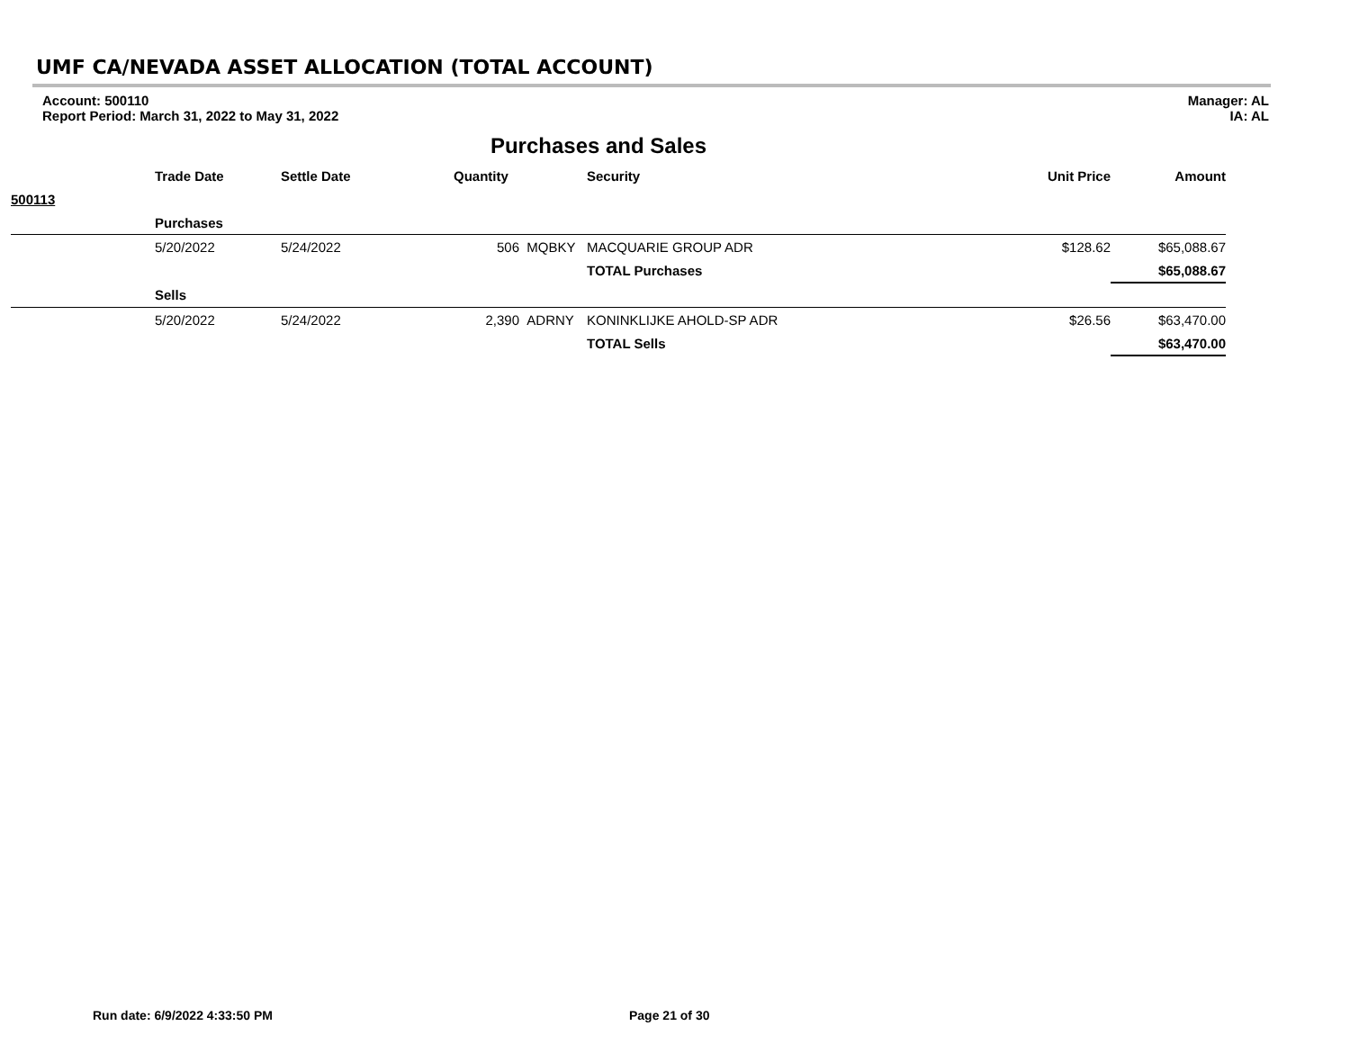UMF CA/NEVADA ASSET ALLOCATION (TOTAL ACCOUNT)
Account: 500110
Report Period: March 31, 2022 to May 31, 2022
Manager: AL
IA: AL
Purchases and Sales
| | Trade Date | Settle Date | Quantity | | Security | Unit Price | Amount |
| --- | --- | --- | --- | --- | --- | --- | --- |
| 500113 | | | | | | | |
| | Purchases | | | | | | |
| | 5/20/2022 | 5/24/2022 | 506 | MQBKY | MACQUARIE GROUP ADR | $128.62 | $65,088.67 |
| | | | | | TOTAL Purchases | | $65,088.67 |
| | Sells | | | | | | |
| | 5/20/2022 | 5/24/2022 | 2,390 | ADRNY | KONINKLIJKE AHOLD-SP ADR | $26.56 | $63,470.00 |
| | | | | | TOTAL Sells | | $63,470.00 |
Run date: 6/9/2022 4:33:50 PM Page 21 of 30